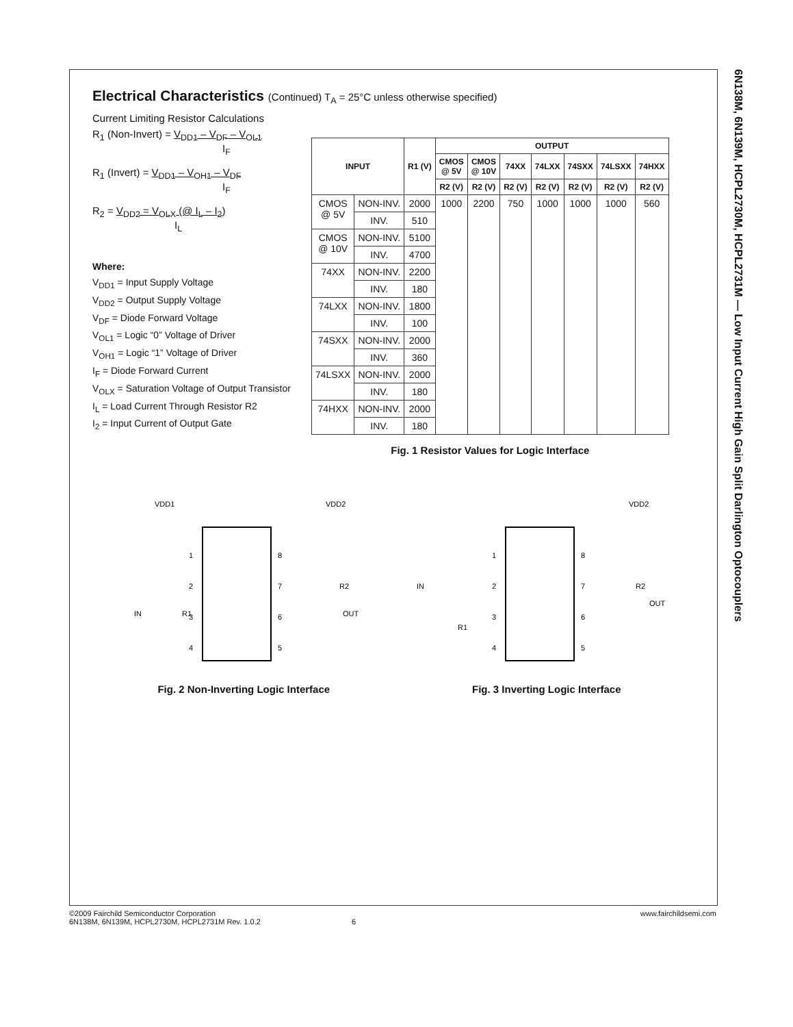6N138M, 6N139M, HCPL2730M, HCPL2731M — Low Input Current High Gain Split Darlington Optocouplers
Electrical Characteristics (Continued) T<sub>A</sub> = 25°C unless otherwise specified)
Current Limiting Resistor Calculations
R<sub>1</sub> (Non-Invert) = V<sub>DD1</sub> – V<sub>DF</sub> – V<sub>OL1</sub>
I<sub>F</sub>
R<sub>1</sub> (Invert) = V<sub>DD1</sub> – V<sub>OH1</sub> – V<sub>DF</sub>
I<sub>F</sub>
R<sub>2</sub> = V<sub>DD2</sub> = V<sub>OLX</sub> (@ I<sub>L</sub> – I<sub>2</sub>)
I<sub>L</sub>
Where:
V<sub>DD1</sub> = Input Supply Voltage
V<sub>DD2</sub> = Output Supply Voltage
V<sub>DF</sub> = Diode Forward Voltage
V<sub>OL1</sub> = Logic “0” Voltage of Driver
V<sub>OH1</sub> = Logic “1” Voltage of Driver
I<sub>F</sub> = Diode Forward Current
V<sub>OLX</sub> = Saturation Voltage of Output Transistor
I<sub>L</sub> = Load Current Through Resistor R2
I<sub>2</sub> = Input Current of Output Gate
| INPUT | | R1 (V) | OUTPUT | | | | | | |
| --- | --- | --- | --- | --- | --- | --- | --- | --- | --- |
| | | | CMOS @ 5V | CMOS @ 10V | 74XX | 74LXX | 74SXX | 74LSXX | 74HXX |
| | | | R2 (V) | R2 (V) | R2 (V) | R2 (V) | R2 (V) | R2 (V) | R2 (V) |
| CMOS @ 5V | NON-INV. | 2000 | 1000 | 2200 | 750 | 1000 | 1000 | 1000 | 560 |
| | INV. | 510 | | | | | | | |
| CMOS @ 10V | NON-INV. | 5100 | | | | | | | |
| | INV. | 4700 | | | | | | | |
| 74XX | NON-INV. | 2200 | | | | | | | |
| | INV. | 180 | | | | | | | |
| 74LXX | NON-INV. | 1800 | | | | | | | |
| | INV. | 100 | | | | | | | |
| 74SXX | NON-INV. | 2000 | | | | | | | |
| | INV. | 360 | | | | | | | |
| 74LSXX | NON-INV. | 2000 | | | | | | | |
| | INV. | 180 | | | | | | | |
| 74HXX | NON-INV. | 2000 | | | | | | | |
| | INV. | 180 | | | | | | | |
Fig. 1 Resistor Values for Logic Interface
VDD1
VDD2
IN
R1
OUT
R2
1
2
3
4
8
7
6
5
Fig. 2 Non-Inverting Logic Interface
VDD2
IN
R1
OUT
R2
1
2
3
4
8
7
6
5
Fig. 3 Inverting Logic Interface
©2009 Fairchild Semiconductor Corporation
6N138M, 6N139M, HCPL2730M, HCPL2731M Rev. 1.0.2 6
www.fairchildsemi.com